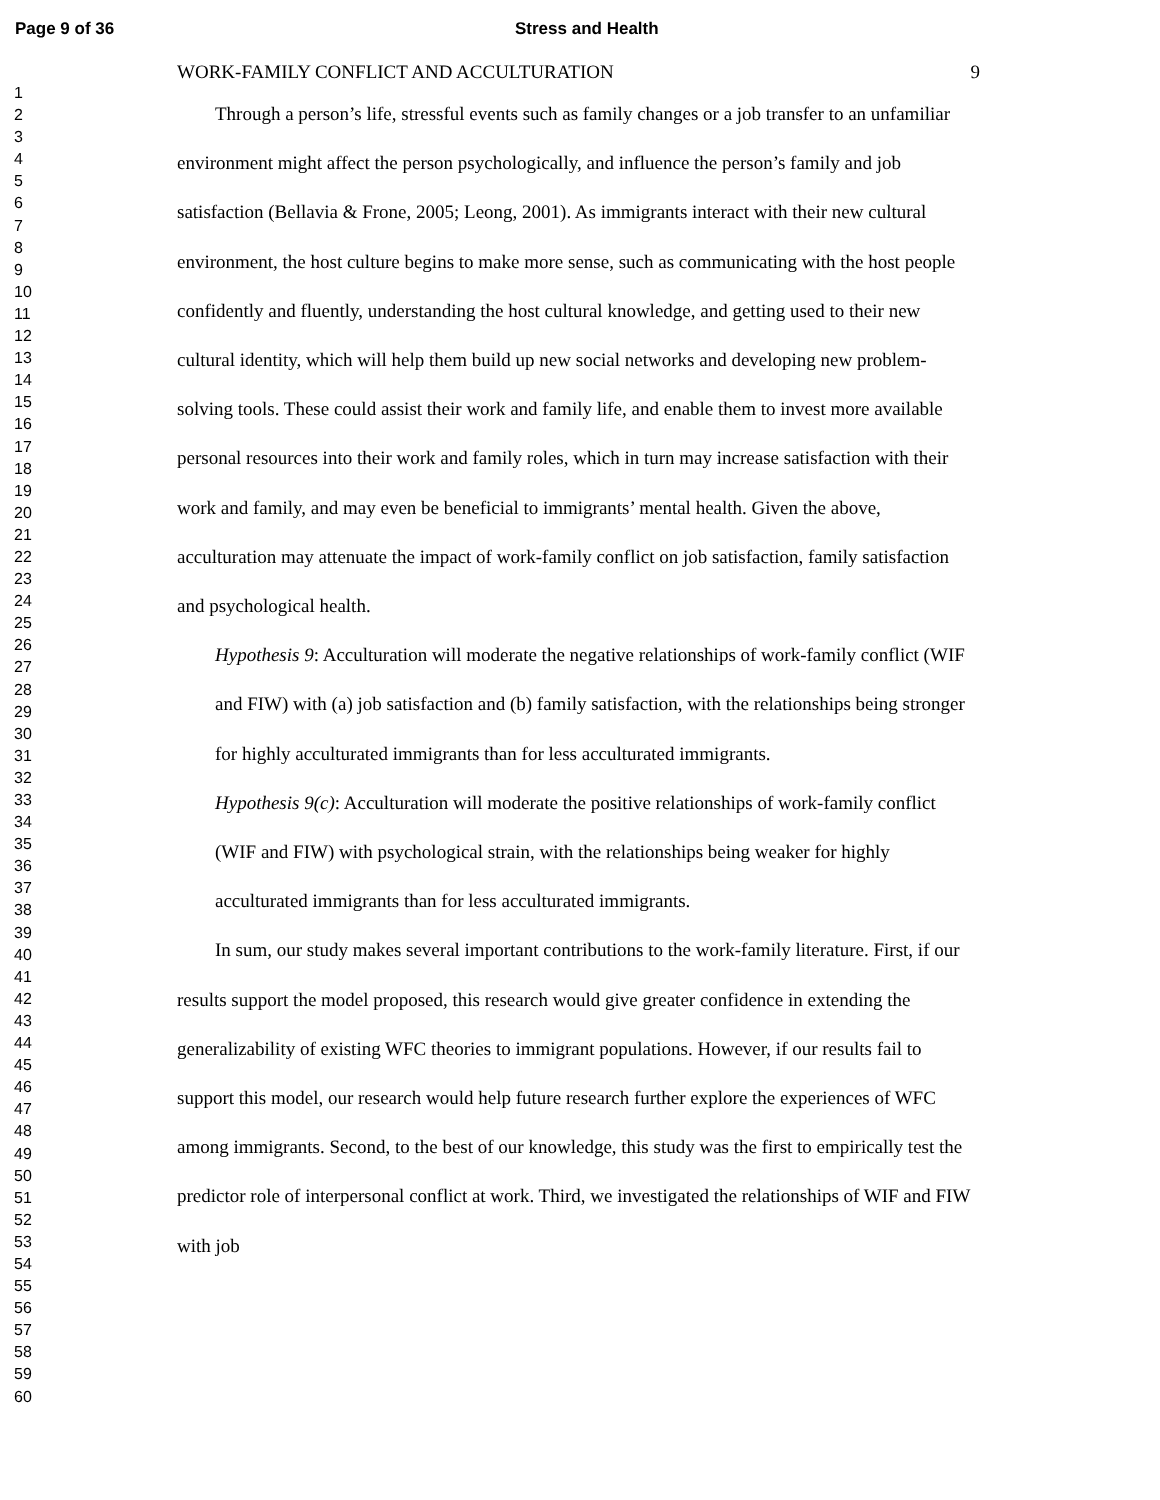Page 9 of 36 Stress and Health
1
2
3
4
5
6
7
8
9
10
11
12
13
14
15
16
17
18
19
20
21
22
23
24
25
26
27
28
29
30
31
32
33
34
35
36
37
38
39
40
41
42
43
44
45
46
47
48
49
50
51
52
53
54
55
56
57
58
59
60
WORK-FAMILY CONFLICT AND ACCULTURATION 9
Through a person’s life, stressful events such as family changes or a job transfer to an unfamiliar environment might affect the person psychologically, and influence the person’s family and job satisfaction (Bellavia & Frone, 2005; Leong, 2001). As immigrants interact with their new cultural environment, the host culture begins to make more sense, such as communicating with the host people confidently and fluently, understanding the host cultural knowledge, and getting used to their new cultural identity, which will help them build up new social networks and developing new problem-solving tools. These could assist their work and family life, and enable them to invest more available personal resources into their work and family roles, which in turn may increase satisfaction with their work and family, and may even be beneficial to immigrants’ mental health. Given the above, acculturation may attenuate the impact of work-family conflict on job satisfaction, family satisfaction and psychological health.
Hypothesis 9: Acculturation will moderate the negative relationships of work-family conflict (WIF and FIW) with (a) job satisfaction and (b) family satisfaction, with the relationships being stronger for highly acculturated immigrants than for less acculturated immigrants.
Hypothesis 9(c): Acculturation will moderate the positive relationships of work-family conflict (WIF and FIW) with psychological strain, with the relationships being weaker for highly acculturated immigrants than for less acculturated immigrants.
In sum, our study makes several important contributions to the work-family literature. First, if our results support the model proposed, this research would give greater confidence in extending the generalizability of existing WFC theories to immigrant populations. However, if our results fail to support this model, our research would help future research further explore the experiences of WFC among immigrants. Second, to the best of our knowledge, this study was the first to empirically test the predictor role of interpersonal conflict at work. Third, we investigated the relationships of WIF and FIW with job